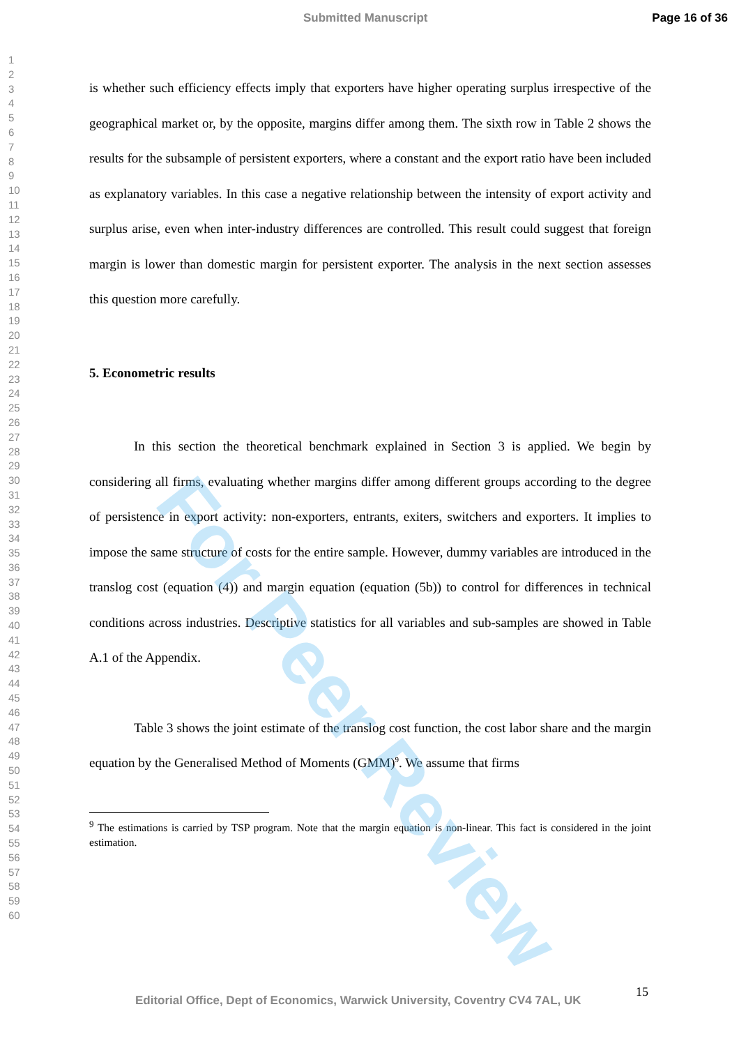Submitted Manuscript Page 16 of 36
1
2
3
4
5
6
7
8
9
10
11
12
13
14
15
16
17
18
19
20
21
22
23
24
25
26
27
28
29
30
31
32
33
34
35
36
37
38
39
40
41
42
43
44
45
46
47
48
49
50
51
52
53
54
55
56
57
58
59
60
is whether such efficiency effects imply that exporters have higher operating surplus irrespective of the geographical market or, by the opposite, margins differ among them. The sixth row in Table 2 shows the results for the subsample of persistent exporters, where a constant and the export ratio have been included as explanatory variables. In this case a negative relationship between the intensity of export activity and surplus arise, even when inter-industry differences are controlled. This result could suggest that foreign margin is lower than domestic margin for persistent exporter. The analysis in the next section assesses this question more carefully.
5. Econometric results
In this section the theoretical benchmark explained in Section 3 is applied. We begin by considering all firms, evaluating whether margins differ among different groups according to the degree of persistence in export activity: non-exporters, entrants, exiters, switchers and exporters. It implies to impose the same structure of costs for the entire sample. However, dummy variables are introduced in the translog cost (equation (4)) and margin equation (equation (5b)) to control for differences in technical conditions across industries. Descriptive statistics for all variables and sub-samples are showed in Table A.1 of the Appendix.
Table 3 shows the joint estimate of the translog cost function, the cost labor share and the margin equation by the Generalised Method of Moments (GMM)<sup>9</sup>. We assume that firms
<sup>9</sup> The estimations is carried by TSP program. Note that the margin equation is non-linear. This fact is considered in the joint estimation.
For Peer Review
15
Editorial Office, Dept of Economics, Warwick University, Coventry CV4 7AL, UK